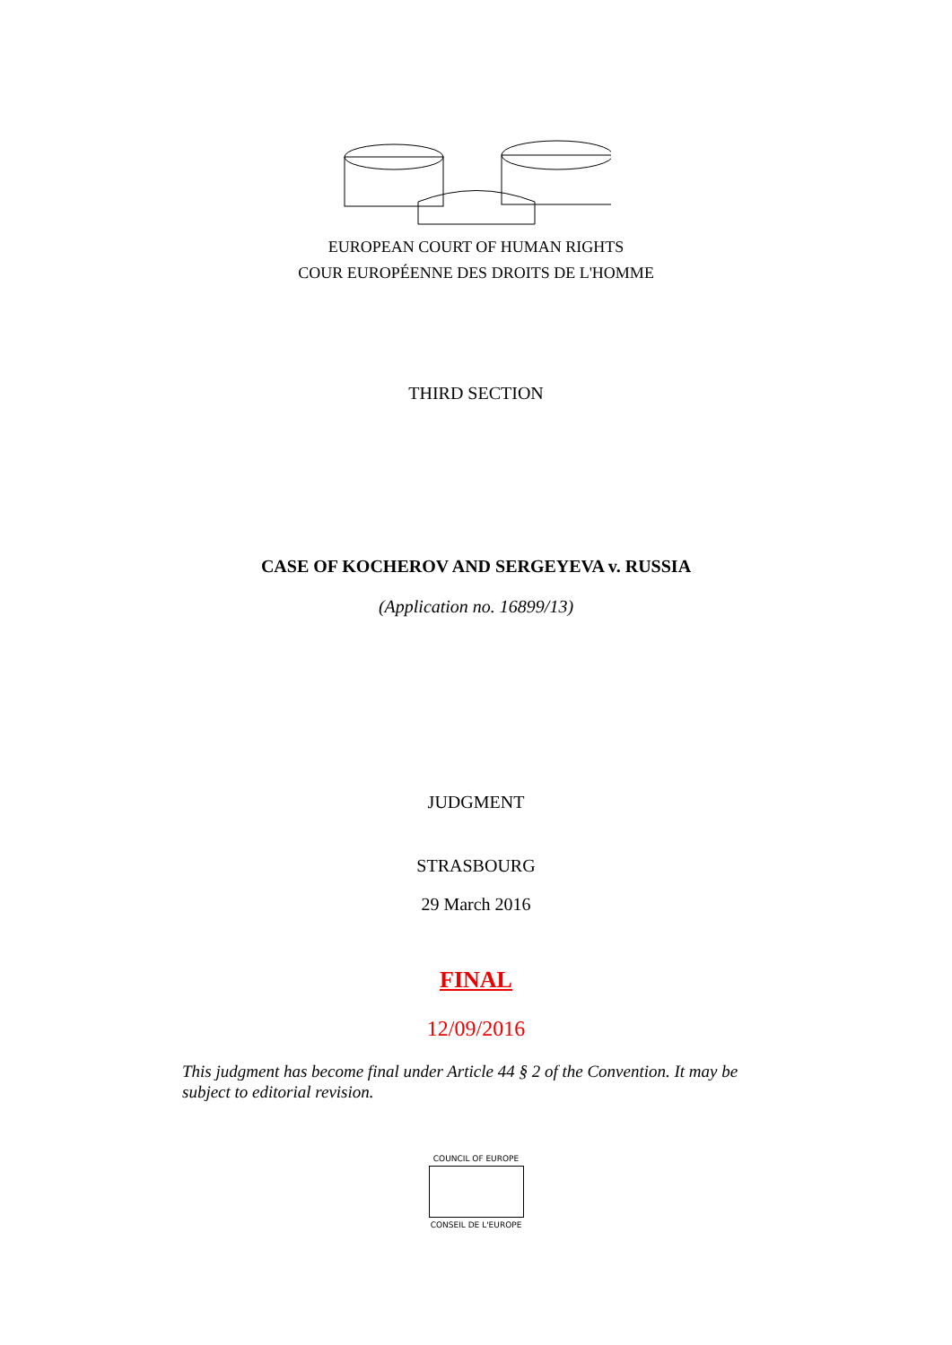EUROPEAN COURT OF HUMAN RIGHTS
COUR EUROPÉENNE DES DROITS DE L'HOMME
THIRD SECTION
CASE OF KOCHEROV AND SERGEYEVA v. RUSSIA
(Application no. 16899/13)
JUDGMENT
STRASBOURG
29 March 2016
FINAL
12/09/2016
This judgment has become final under Article 44 § 2 of the Convention. It may be subject to editorial revision.
COUNCIL OF EUROPE
CONSEIL DE L'EUROPE